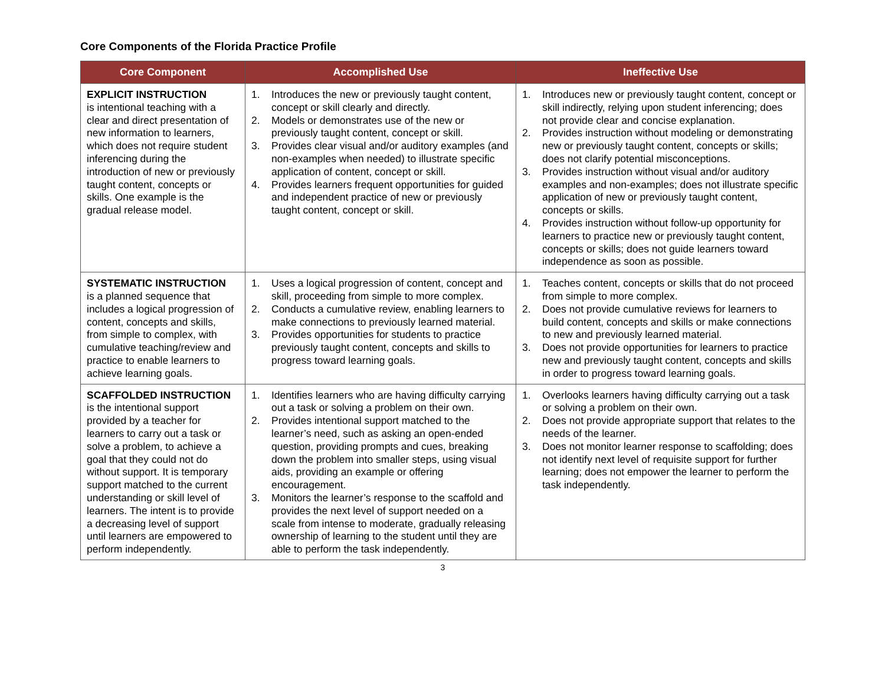Core Components of the Florida Practice Profile
| Core Component | Accomplished Use | Ineffective Use |
| --- | --- | --- |
| EXPLICIT INSTRUCTION is intentional teaching with a clear and direct presentation of new information to learners, which does not require student inferencing during the introduction of new or previously taught content, concepts or skills. One example is the gradual release model. | 1. Introduces the new or previously taught content, concept or skill clearly and directly. 2. Models or demonstrates use of the new or previously taught content, concept or skill. 3. Provides clear visual and/or auditory examples (and non-examples when needed) to illustrate specific application of content, concept or skill. 4. Provides learners frequent opportunities for guided and independent practice of new or previously taught content, concept or skill. | 1. Introduces new or previously taught content, concept or skill indirectly, relying upon student inferencing; does not provide clear and concise explanation. 2. Provides instruction without modeling or demonstrating new or previously taught content, concepts or skills; does not clarify potential misconceptions. 3. Provides instruction without visual and/or auditory examples and non-examples; does not illustrate specific application of new or previously taught content, concepts or skills. 4. Provides instruction without follow-up opportunity for learners to practice new or previously taught content, concepts or skills; does not guide learners toward independence as soon as possible. |
| SYSTEMATIC INSTRUCTION is a planned sequence that includes a logical progression of content, concepts and skills, from simple to complex, with cumulative teaching/review and practice to enable learners to achieve learning goals. | 1. Uses a logical progression of content, concept and skill, proceeding from simple to more complex. 2. Conducts a cumulative review, enabling learners to make connections to previously learned material. 3. Provides opportunities for students to practice previously taught content, concepts and skills to progress toward learning goals. | 1. Teaches content, concepts or skills that do not proceed from simple to more complex. 2. Does not provide cumulative reviews for learners to build content, concepts and skills or make connections to new and previously learned material. 3. Does not provide opportunities for learners to practice new and previously taught content, concepts and skills in order to progress toward learning goals. |
| SCAFFOLDED INSTRUCTION is the intentional support provided by a teacher for learners to carry out a task or solve a problem, to achieve a goal that they could not do without support. It is temporary support matched to the current understanding or skill level of learners. The intent is to provide a decreasing level of support until learners are empowered to perform independently. | 1. Identifies learners who are having difficulty carrying out a task or solving a problem on their own. 2. Provides intentional support matched to the learner’s need, such as asking an open-ended question, providing prompts and cues, breaking down the problem into smaller steps, using visual aids, providing an example or offering encouragement. 3. Monitors the learner’s response to the scaffold and provides the next level of support needed on a scale from intense to moderate, gradually releasing ownership of learning to the student until they are able to perform the task independently. | 1. Overlooks learners having difficulty carrying out a task or solving a problem on their own. 2. Does not provide appropriate support that relates to the needs of the learner. 3. Does not monitor learner response to scaffolding; does not identify next level of requisite support for further learning; does not empower the learner to perform the task independently. |
3